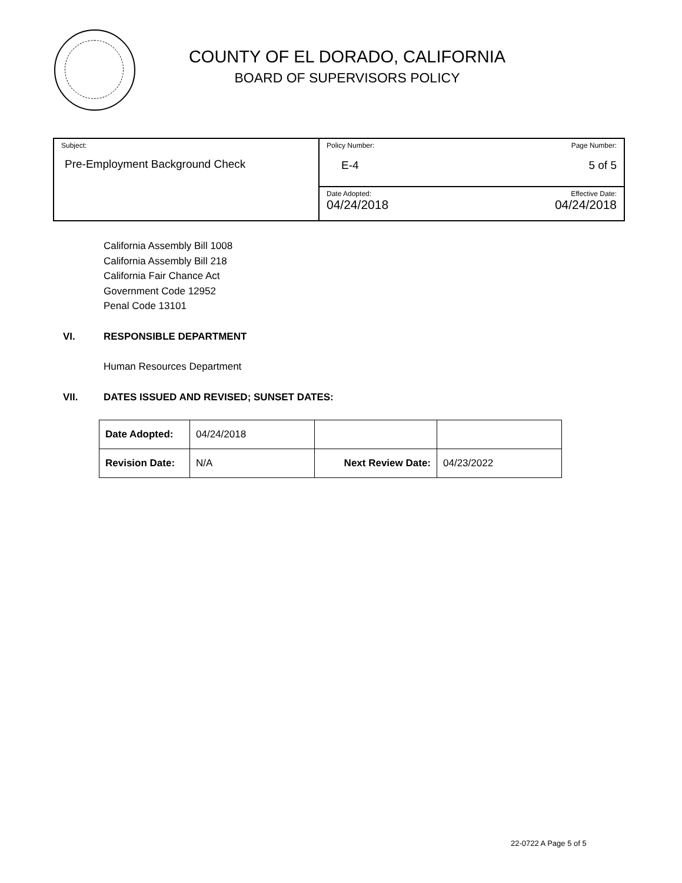COUNTY OF EL DORADO, CALIFORNIA
BOARD OF SUPERVISORS POLICY
| Subject: Pre-Employment Background Check | Policy Number: Page Number: E-4 5 of 5 |
| | Date Adopted: Effective Date: 04/24/2018 04/24/2018 |
California Assembly Bill 1008
California Assembly Bill 218
California Fair Chance Act
Government Code 12952
Penal Code 13101
VI. RESPONSIBLE DEPARTMENT
Human Resources Department
VII. DATES ISSUED AND REVISED; SUNSET DATES:
| Date Adopted: | 04/24/2018 | | |
| Revision Date: | N/A | Next Review Date: | 04/23/2022 |
22-0722 A Page 5 of 5